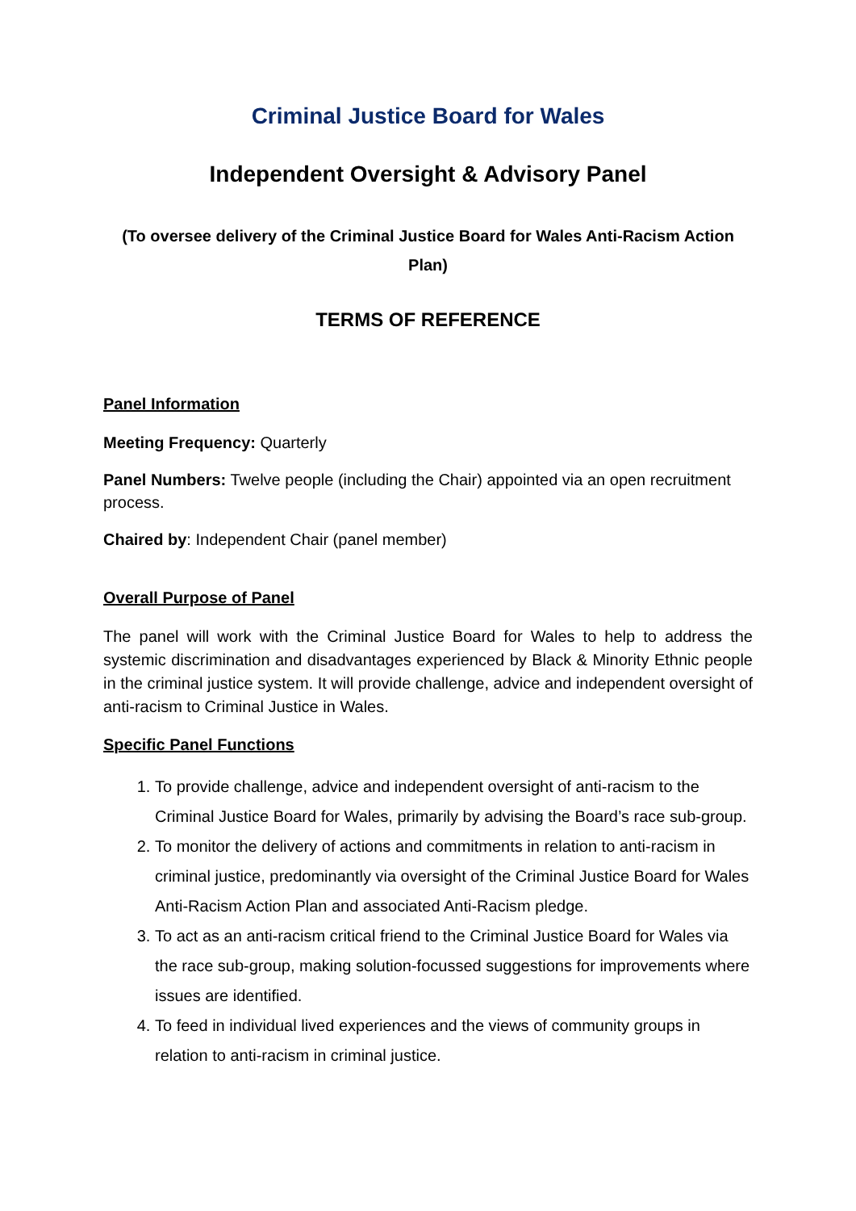Criminal Justice Board for Wales
Independent Oversight & Advisory Panel
(To oversee delivery of the Criminal Justice Board for Wales Anti-Racism Action Plan)
TERMS OF REFERENCE
Panel Information
Meeting Frequency: Quarterly
Panel Numbers: Twelve people (including the Chair) appointed via an open recruitment process.
Chaired by: Independent Chair (panel member)
Overall Purpose of Panel
The panel will work with the Criminal Justice Board for Wales to help to address the systemic discrimination and disadvantages experienced by Black & Minority Ethnic people in the criminal justice system. It will provide challenge, advice and independent oversight of anti-racism to Criminal Justice in Wales.
Specific Panel Functions
1. To provide challenge, advice and independent oversight of anti-racism to the Criminal Justice Board for Wales, primarily by advising the Board’s race sub-group.
2. To monitor the delivery of actions and commitments in relation to anti-racism in criminal justice, predominantly via oversight of the Criminal Justice Board for Wales Anti-Racism Action Plan and associated Anti-Racism pledge.
3. To act as an anti-racism critical friend to the Criminal Justice Board for Wales via the race sub-group, making solution-focussed suggestions for improvements where issues are identified.
4. To feed in individual lived experiences and the views of community groups in relation to anti-racism in criminal justice.